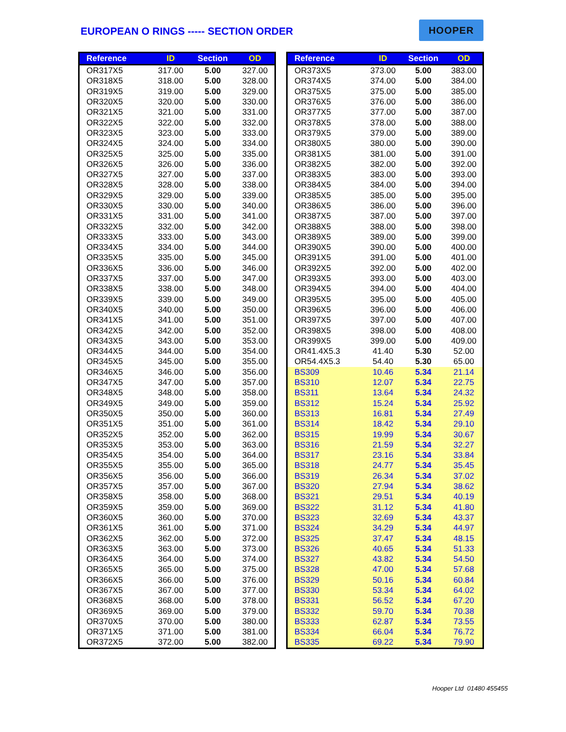EUROPEAN O RINGS ----- SECTION ORDER
HOOPER
| Reference | ID | Section | OD |
| --- | --- | --- | --- |
| OR317X5 | 317.00 | 5.00 | 327.00 |
| OR318X5 | 318.00 | 5.00 | 328.00 |
| OR319X5 | 319.00 | 5.00 | 329.00 |
| OR320X5 | 320.00 | 5.00 | 330.00 |
| OR321X5 | 321.00 | 5.00 | 331.00 |
| OR322X5 | 322.00 | 5.00 | 332.00 |
| OR323X5 | 323.00 | 5.00 | 333.00 |
| OR324X5 | 324.00 | 5.00 | 334.00 |
| OR325X5 | 325.00 | 5.00 | 335.00 |
| OR326X5 | 326.00 | 5.00 | 336.00 |
| OR327X5 | 327.00 | 5.00 | 337.00 |
| OR328X5 | 328.00 | 5.00 | 338.00 |
| OR329X5 | 329.00 | 5.00 | 339.00 |
| OR330X5 | 330.00 | 5.00 | 340.00 |
| OR331X5 | 331.00 | 5.00 | 341.00 |
| OR332X5 | 332.00 | 5.00 | 342.00 |
| OR333X5 | 333.00 | 5.00 | 343.00 |
| OR334X5 | 334.00 | 5.00 | 344.00 |
| OR335X5 | 335.00 | 5.00 | 345.00 |
| OR336X5 | 336.00 | 5.00 | 346.00 |
| OR337X5 | 337.00 | 5.00 | 347.00 |
| OR338X5 | 338.00 | 5.00 | 348.00 |
| OR339X5 | 339.00 | 5.00 | 349.00 |
| OR340X5 | 340.00 | 5.00 | 350.00 |
| OR341X5 | 341.00 | 5.00 | 351.00 |
| OR342X5 | 342.00 | 5.00 | 352.00 |
| OR343X5 | 343.00 | 5.00 | 353.00 |
| OR344X5 | 344.00 | 5.00 | 354.00 |
| OR345X5 | 345.00 | 5.00 | 355.00 |
| OR346X5 | 346.00 | 5.00 | 356.00 |
| OR347X5 | 347.00 | 5.00 | 357.00 |
| OR348X5 | 348.00 | 5.00 | 358.00 |
| OR349X5 | 349.00 | 5.00 | 359.00 |
| OR350X5 | 350.00 | 5.00 | 360.00 |
| OR351X5 | 351.00 | 5.00 | 361.00 |
| OR352X5 | 352.00 | 5.00 | 362.00 |
| OR353X5 | 353.00 | 5.00 | 363.00 |
| OR354X5 | 354.00 | 5.00 | 364.00 |
| OR355X5 | 355.00 | 5.00 | 365.00 |
| OR356X5 | 356.00 | 5.00 | 366.00 |
| OR357X5 | 357.00 | 5.00 | 367.00 |
| OR358X5 | 358.00 | 5.00 | 368.00 |
| OR359X5 | 359.00 | 5.00 | 369.00 |
| OR360X5 | 360.00 | 5.00 | 370.00 |
| OR361X5 | 361.00 | 5.00 | 371.00 |
| OR362X5 | 362.00 | 5.00 | 372.00 |
| OR363X5 | 363.00 | 5.00 | 373.00 |
| OR364X5 | 364.00 | 5.00 | 374.00 |
| OR365X5 | 365.00 | 5.00 | 375.00 |
| OR366X5 | 366.00 | 5.00 | 376.00 |
| OR367X5 | 367.00 | 5.00 | 377.00 |
| OR368X5 | 368.00 | 5.00 | 378.00 |
| OR369X5 | 369.00 | 5.00 | 379.00 |
| OR370X5 | 370.00 | 5.00 | 380.00 |
| OR371X5 | 371.00 | 5.00 | 381.00 |
| OR372X5 | 372.00 | 5.00 | 382.00 |
| Reference | ID | Section | OD |
| --- | --- | --- | --- |
| OR373X5 | 373.00 | 5.00 | 383.00 |
| OR374X5 | 374.00 | 5.00 | 384.00 |
| OR375X5 | 375.00 | 5.00 | 385.00 |
| OR376X5 | 376.00 | 5.00 | 386.00 |
| OR377X5 | 377.00 | 5.00 | 387.00 |
| OR378X5 | 378.00 | 5.00 | 388.00 |
| OR379X5 | 379.00 | 5.00 | 389.00 |
| OR380X5 | 380.00 | 5.00 | 390.00 |
| OR381X5 | 381.00 | 5.00 | 391.00 |
| OR382X5 | 382.00 | 5.00 | 392.00 |
| OR383X5 | 383.00 | 5.00 | 393.00 |
| OR384X5 | 384.00 | 5.00 | 394.00 |
| OR385X5 | 385.00 | 5.00 | 395.00 |
| OR386X5 | 386.00 | 5.00 | 396.00 |
| OR387X5 | 387.00 | 5.00 | 397.00 |
| OR388X5 | 388.00 | 5.00 | 398.00 |
| OR389X5 | 389.00 | 5.00 | 399.00 |
| OR390X5 | 390.00 | 5.00 | 400.00 |
| OR391X5 | 391.00 | 5.00 | 401.00 |
| OR392X5 | 392.00 | 5.00 | 402.00 |
| OR393X5 | 393.00 | 5.00 | 403.00 |
| OR394X5 | 394.00 | 5.00 | 404.00 |
| OR395X5 | 395.00 | 5.00 | 405.00 |
| OR396X5 | 396.00 | 5.00 | 406.00 |
| OR397X5 | 397.00 | 5.00 | 407.00 |
| OR398X5 | 398.00 | 5.00 | 408.00 |
| OR399X5 | 399.00 | 5.00 | 409.00 |
| OR41.4X5.3 | 41.40 | 5.30 | 52.00 |
| OR54.4X5.3 | 54.40 | 5.30 | 65.00 |
| BS309 | 10.46 | 5.34 | 21.14 |
| BS310 | 12.07 | 5.34 | 22.75 |
| BS311 | 13.64 | 5.34 | 24.32 |
| BS312 | 15.24 | 5.34 | 25.92 |
| BS313 | 16.81 | 5.34 | 27.49 |
| BS314 | 18.42 | 5.34 | 29.10 |
| BS315 | 19.99 | 5.34 | 30.67 |
| BS316 | 21.59 | 5.34 | 32.27 |
| BS317 | 23.16 | 5.34 | 33.84 |
| BS318 | 24.77 | 5.34 | 35.45 |
| BS319 | 26.34 | 5.34 | 37.02 |
| BS320 | 27.94 | 5.34 | 38.62 |
| BS321 | 29.51 | 5.34 | 40.19 |
| BS322 | 31.12 | 5.34 | 41.80 |
| BS323 | 32.69 | 5.34 | 43.37 |
| BS324 | 34.29 | 5.34 | 44.97 |
| BS325 | 37.47 | 5.34 | 48.15 |
| BS326 | 40.65 | 5.34 | 51.33 |
| BS327 | 43.82 | 5.34 | 54.50 |
| BS328 | 47.00 | 5.34 | 57.68 |
| BS329 | 50.16 | 5.34 | 60.84 |
| BS330 | 53.34 | 5.34 | 64.02 |
| BS331 | 56.52 | 5.34 | 67.20 |
| BS332 | 59.70 | 5.34 | 70.38 |
| BS333 | 62.87 | 5.34 | 73.55 |
| BS334 | 66.04 | 5.34 | 76.72 |
| BS335 | 69.22 | 5.34 | 79.90 |
Hooper Ltd 01480 455455